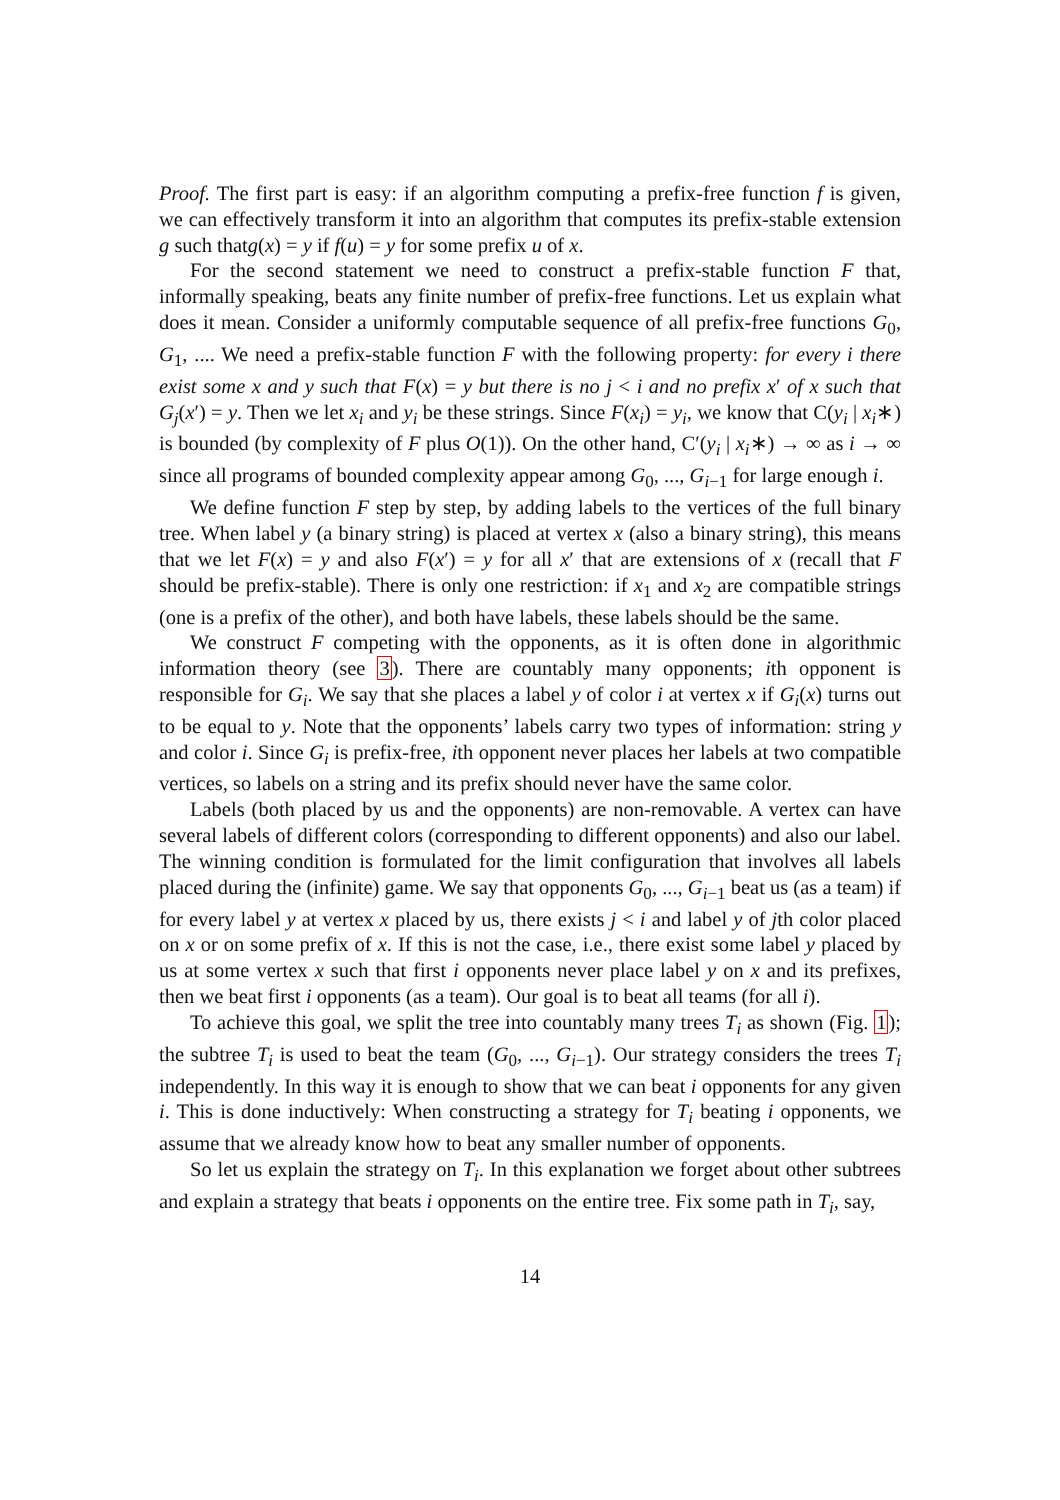Proof. The first part is easy: if an algorithm computing a prefix-free function f is given, we can effectively transform it into an algorithm that computes its prefix-stable extension g such thatg(x) = y if f(u) = y for some prefix u of x.
For the second statement we need to construct a prefix-stable function F that, informally speaking, beats any finite number of prefix-free functions. Let us explain what does it mean. Consider a uniformly computable sequence of all prefix-free functions G<sub>0</sub>, G<sub>1</sub>, .... We need a prefix-stable function F with the following property: for every i there exist some x and y such that F(x) = y but there is no j < i and no prefix x′ of x such that G<sub>j</sub>(x′) = y. Then we let x<sub>i</sub> and y<sub>i</sub> be these strings. Since F(x<sub>i</sub>) = y<sub>i</sub>, we know that C(y<sub>i</sub> | x<sub>i</sub>∗) is bounded (by complexity of F plus O(1)). On the other hand, C′(y<sub>i</sub> | x<sub>i</sub>∗) → ∞ as i → ∞ since all programs of bounded complexity appear among G<sub>0</sub>, ..., G<sub>i−1</sub> for large enough i.
We define function F step by step, by adding labels to the vertices of the full binary tree. When label y (a binary string) is placed at vertex x (also a binary string), this means that we let F(x) = y and also F(x′) = y for all x′ that are extensions of x (recall that F should be prefix-stable). There is only one restriction: if x<sub>1</sub> and x<sub>2</sub> are compatible strings (one is a prefix of the other), and both have labels, these labels should be the same.
We construct F competing with the opponents, as it is often done in algorithmic information theory (see 3). There are countably many opponents; ith opponent is responsible for G<sub>i</sub>. We say that she places a label y of color i at vertex x if G<sub>i</sub>(x) turns out to be equal to y. Note that the opponents’ labels carry two types of information: string y and color i. Since G<sub>i</sub> is prefix-free, ith opponent never places her labels at two compatible vertices, so labels on a string and its prefix should never have the same color.
Labels (both placed by us and the opponents) are non-removable. A vertex can have several labels of different colors (corresponding to different opponents) and also our label. The winning condition is formulated for the limit configuration that involves all labels placed during the (infinite) game. We say that opponents G<sub>0</sub>, ..., G<sub>i−1</sub> beat us (as a team) if for every label y at vertex x placed by us, there exists j < i and label y of jth color placed on x or on some prefix of x. If this is not the case, i.e., there exist some label y placed by us at some vertex x such that first i opponents never place label y on x and its prefixes, then we beat first i opponents (as a team). Our goal is to beat all teams (for all i).
To achieve this goal, we split the tree into countably many trees T<sub>i</sub> as shown (Fig. 1); the subtree T<sub>i</sub> is used to beat the team (G<sub>0</sub>, ..., G<sub>i−1</sub>). Our strategy considers the trees T<sub>i</sub> independently. In this way it is enough to show that we can beat i opponents for any given i. This is done inductively: When constructing a strategy for T<sub>i</sub> beating i opponents, we assume that we already know how to beat any smaller number of opponents.
So let us explain the strategy on T<sub>i</sub>. In this explanation we forget about other subtrees and explain a strategy that beats i opponents on the entire tree. Fix some path in T<sub>i</sub>, say,
14